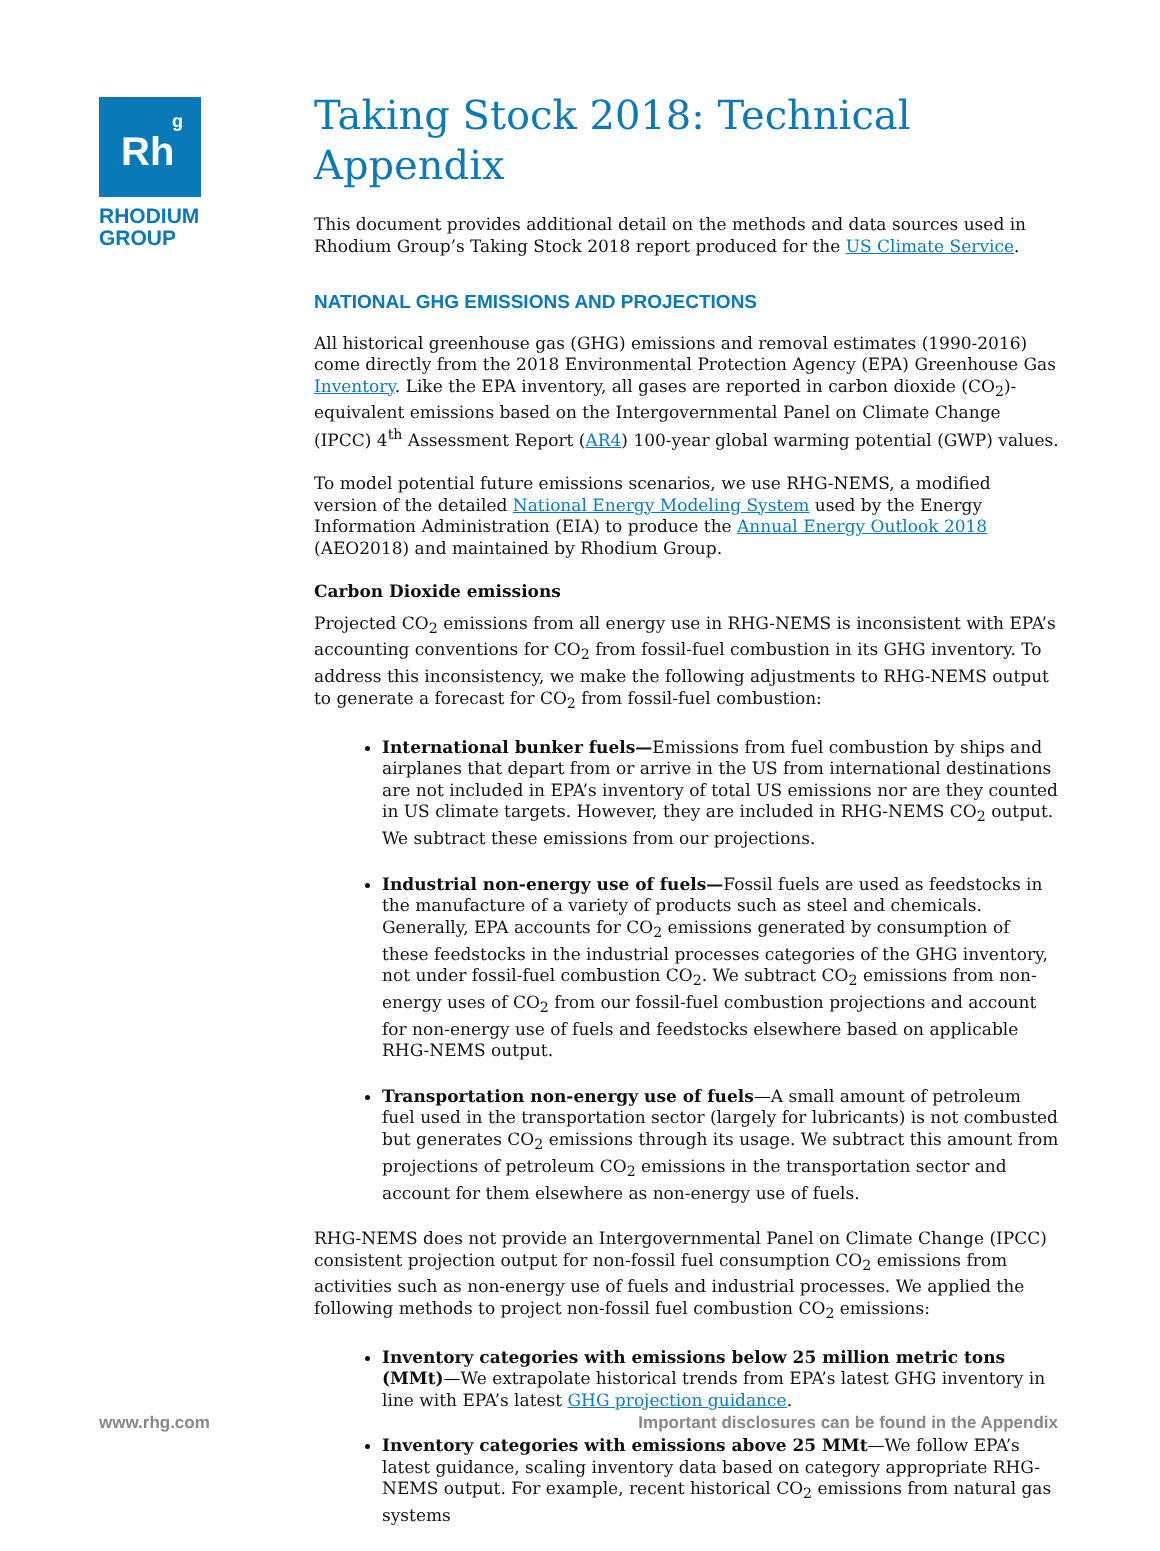Rh<sup>g</sup>
RHODIUM
GROUP
Taking Stock 2018: Technical Appendix
This document provides additional detail on the methods and data sources used in Rhodium Group’s Taking Stock 2018 report produced for the US Climate Service.
NATIONAL GHG EMISSIONS AND PROJECTIONS
All historical greenhouse gas (GHG) emissions and removal estimates (1990-2016) come directly from the 2018 Environmental Protection Agency (EPA) Greenhouse Gas Inventory. Like the EPA inventory, all gases are reported in carbon dioxide (CO<sub>2</sub>)-equivalent emissions based on the Intergovernmental Panel on Climate Change (IPCC) 4<sup>th</sup> Assessment Report (AR4) 100-year global warming potential (GWP) values.
To model potential future emissions scenarios, we use RHG-NEMS, a modified version of the detailed National Energy Modeling System used by the Energy Information Administration (EIA) to produce the Annual Energy Outlook 2018 (AEO2018) and maintained by Rhodium Group.
Carbon Dioxide emissions
Projected CO<sub>2</sub> emissions from all energy use in RHG-NEMS is inconsistent with EPA’s accounting conventions for CO<sub>2</sub> from fossil-fuel combustion in its GHG inventory. To address this inconsistency, we make the following adjustments to RHG-NEMS output to generate a forecast for CO<sub>2</sub> from fossil-fuel combustion:
International bunker fuels—Emissions from fuel combustion by ships and airplanes that depart from or arrive in the US from international destinations are not included in EPA’s inventory of total US emissions nor are they counted in US climate targets. However, they are included in RHG-NEMS CO<sub>2</sub> output. We subtract these emissions from our projections.
Industrial non-energy use of fuels—Fossil fuels are used as feedstocks in the manufacture of a variety of products such as steel and chemicals. Generally, EPA accounts for CO<sub>2</sub> emissions generated by consumption of these feedstocks in the industrial processes categories of the GHG inventory, not under fossil-fuel combustion CO<sub>2</sub>. We subtract CO<sub>2</sub> emissions from non-energy uses of CO<sub>2</sub> from our fossil-fuel combustion projections and account for non-energy use of fuels and feedstocks elsewhere based on applicable RHG-NEMS output.
Transportation non-energy use of fuels—A small amount of petroleum fuel used in the transportation sector (largely for lubricants) is not combusted but generates CO<sub>2</sub> emissions through its usage. We subtract this amount from projections of petroleum CO<sub>2</sub> emissions in the transportation sector and account for them elsewhere as non-energy use of fuels.
RHG-NEMS does not provide an Intergovernmental Panel on Climate Change (IPCC) consistent projection output for non-fossil fuel consumption CO<sub>2</sub> emissions from activities such as non-energy use of fuels and industrial processes. We applied the following methods to project non-fossil fuel combustion CO<sub>2</sub> emissions:
Inventory categories with emissions below 25 million metric tons (MMt)—We extrapolate historical trends from EPA’s latest GHG inventory in line with EPA’s latest GHG projection guidance.
Inventory categories with emissions above 25 MMt—We follow EPA’s latest guidance, scaling inventory data based on category appropriate RHG-NEMS output. For example, recent historical CO<sub>2</sub> emissions from natural gas systems
www.rhg.com
Important disclosures can be found in the Appendix